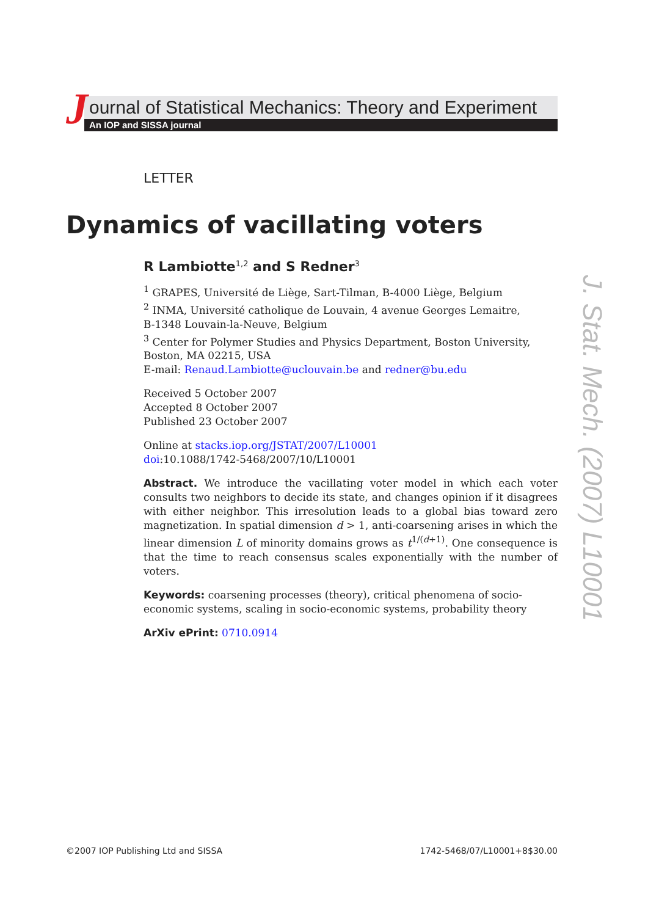J
ournal of Statistical Mechanics: Theory and Experiment
An IOP and SISSA journal
LETTER
Dynamics of vacillating voters
R Lambiotte<sup>1,2</sup> and S Redner<sup>3</sup>
<sup>1</sup> GRAPES, Université de Liège, Sart-Tilman, B-4000 Liège, Belgium
<sup>2</sup> INMA, Université catholique de Louvain, 4 avenue Georges Lemaitre,
B-1348 Louvain-la-Neuve, Belgium
<sup>3</sup> Center for Polymer Studies and Physics Department, Boston University,
Boston, MA 02215, USA
E-mail: Renaud.Lambiotte@uclouvain.be and redner@bu.edu
Received 5 October 2007
Accepted 8 October 2007
Published 23 October 2007
Online at stacks.iop.org/JSTAT/2007/L10001
doi:10.1088/1742-5468/2007/10/L10001
Abstract. We introduce the vacillating voter model in which each voter consults two neighbors to decide its state, and changes opinion if it disagrees with either neighbor. This irresolution leads to a global bias toward zero magnetization. In spatial dimension d > 1, anti-coarsening arises in which the linear dimension L of minority domains grows as t<sup>1/(d+1)</sup>. One consequence is that the time to reach consensus scales exponentially with the number of voters.
Keywords: coarsening processes (theory), critical phenomena of socio-economic systems, scaling in socio-economic systems, probability theory
ArXiv ePrint: 0710.0914
J. Stat. Mech. (2007) L10001
©2007 IOP Publishing Ltd and SISSA 1742-5468/07/L10001+8$30.00